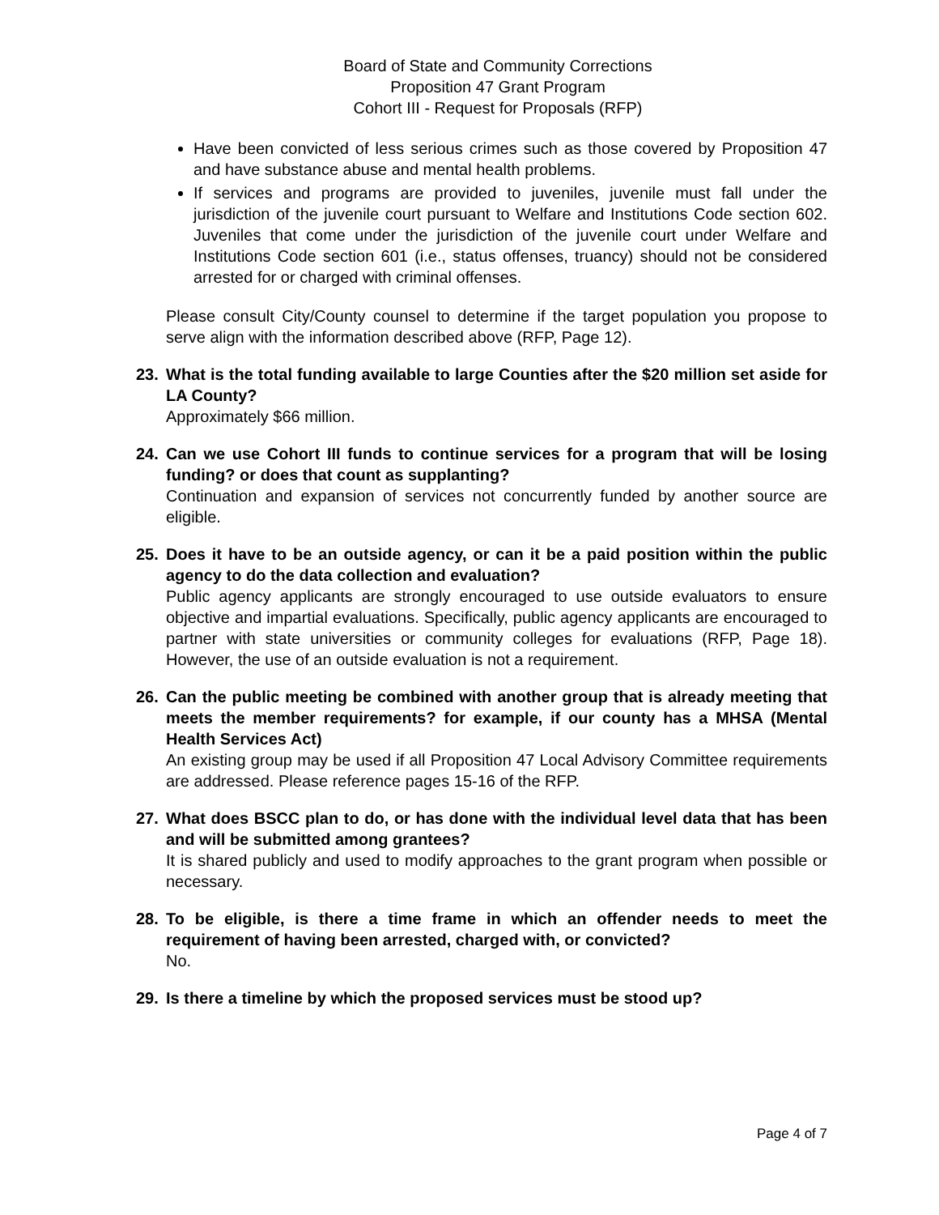Board of State and Community Corrections
Proposition 47 Grant Program
Cohort III - Request for Proposals (RFP)
Have been convicted of less serious crimes such as those covered by Proposition 47 and have substance abuse and mental health problems.
If services and programs are provided to juveniles, juvenile must fall under the jurisdiction of the juvenile court pursuant to Welfare and Institutions Code section 602. Juveniles that come under the jurisdiction of the juvenile court under Welfare and Institutions Code section 601 (i.e., status offenses, truancy) should not be considered arrested for or charged with criminal offenses.
Please consult City/County counsel to determine if the target population you propose to serve align with the information described above (RFP, Page 12).
23. What is the total funding available to large Counties after the $20 million set aside for LA County?
Approximately $66 million.
24. Can we use Cohort III funds to continue services for a program that will be losing funding? or does that count as supplanting?
Continuation and expansion of services not concurrently funded by another source are eligible.
25. Does it have to be an outside agency, or can it be a paid position within the public agency to do the data collection and evaluation?
Public agency applicants are strongly encouraged to use outside evaluators to ensure objective and impartial evaluations. Specifically, public agency applicants are encouraged to partner with state universities or community colleges for evaluations (RFP, Page 18). However, the use of an outside evaluation is not a requirement.
26. Can the public meeting be combined with another group that is already meeting that meets the member requirements? for example, if our county has a MHSA (Mental Health Services Act)
An existing group may be used if all Proposition 47 Local Advisory Committee requirements are addressed. Please reference pages 15-16 of the RFP.
27. What does BSCC plan to do, or has done with the individual level data that has been and will be submitted among grantees?
It is shared publicly and used to modify approaches to the grant program when possible or necessary.
28. To be eligible, is there a time frame in which an offender needs to meet the requirement of having been arrested, charged with, or convicted?
No.
29. Is there a timeline by which the proposed services must be stood up?
Page 4 of 7